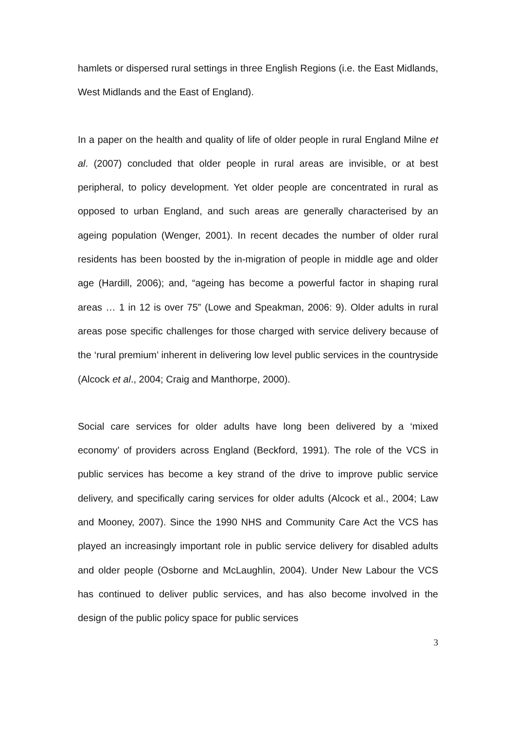hamlets or dispersed rural settings in three English Regions (i.e. the East Midlands, West Midlands and the East of England).
In a paper on the health and quality of life of older people in rural England Milne et al. (2007) concluded that older people in rural areas are invisible, or at best peripheral, to policy development. Yet older people are concentrated in rural as opposed to urban England, and such areas are generally characterised by an ageing population (Wenger, 2001). In recent decades the number of older rural residents has been boosted by the in-migration of people in middle age and older age (Hardill, 2006); and, “ageing has become a powerful factor in shaping rural areas … 1 in 12 is over 75” (Lowe and Speakman, 2006: 9). Older adults in rural areas pose specific challenges for those charged with service delivery because of the ‘rural premium’ inherent in delivering low level public services in the countryside (Alcock et al., 2004; Craig and Manthorpe, 2000).
Social care services for older adults have long been delivered by a ‘mixed economy’ of providers across England (Beckford, 1991). The role of the VCS in public services has become a key strand of the drive to improve public service delivery, and specifically caring services for older adults (Alcock et al., 2004; Law and Mooney, 2007). Since the 1990 NHS and Community Care Act the VCS has played an increasingly important role in public service delivery for disabled adults and older people (Osborne and McLaughlin, 2004). Under New Labour the VCS has continued to deliver public services, and has also become involved in the design of the public policy space for public services
3